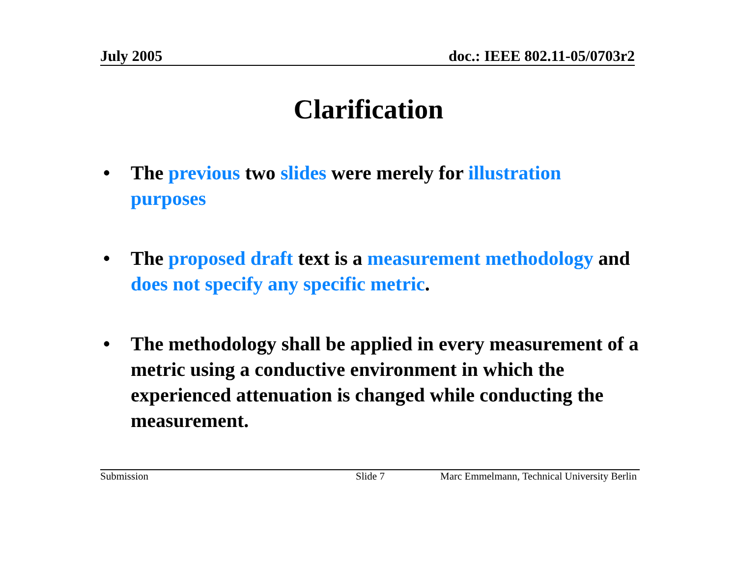July 2005 doc.: IEEE 802.11-05/0703r2
Clarification
• The previous two slides were merely for illustration purposes
• The proposed draft text is a measurement methodology and does not specify any specific metric.
• The methodology shall be applied in every measurement of a metric using a conductive environment in which the experienced attenuation is changed while conducting the measurement.
Submission Slide 7 Marc Emmelmann, Technical University Berlin